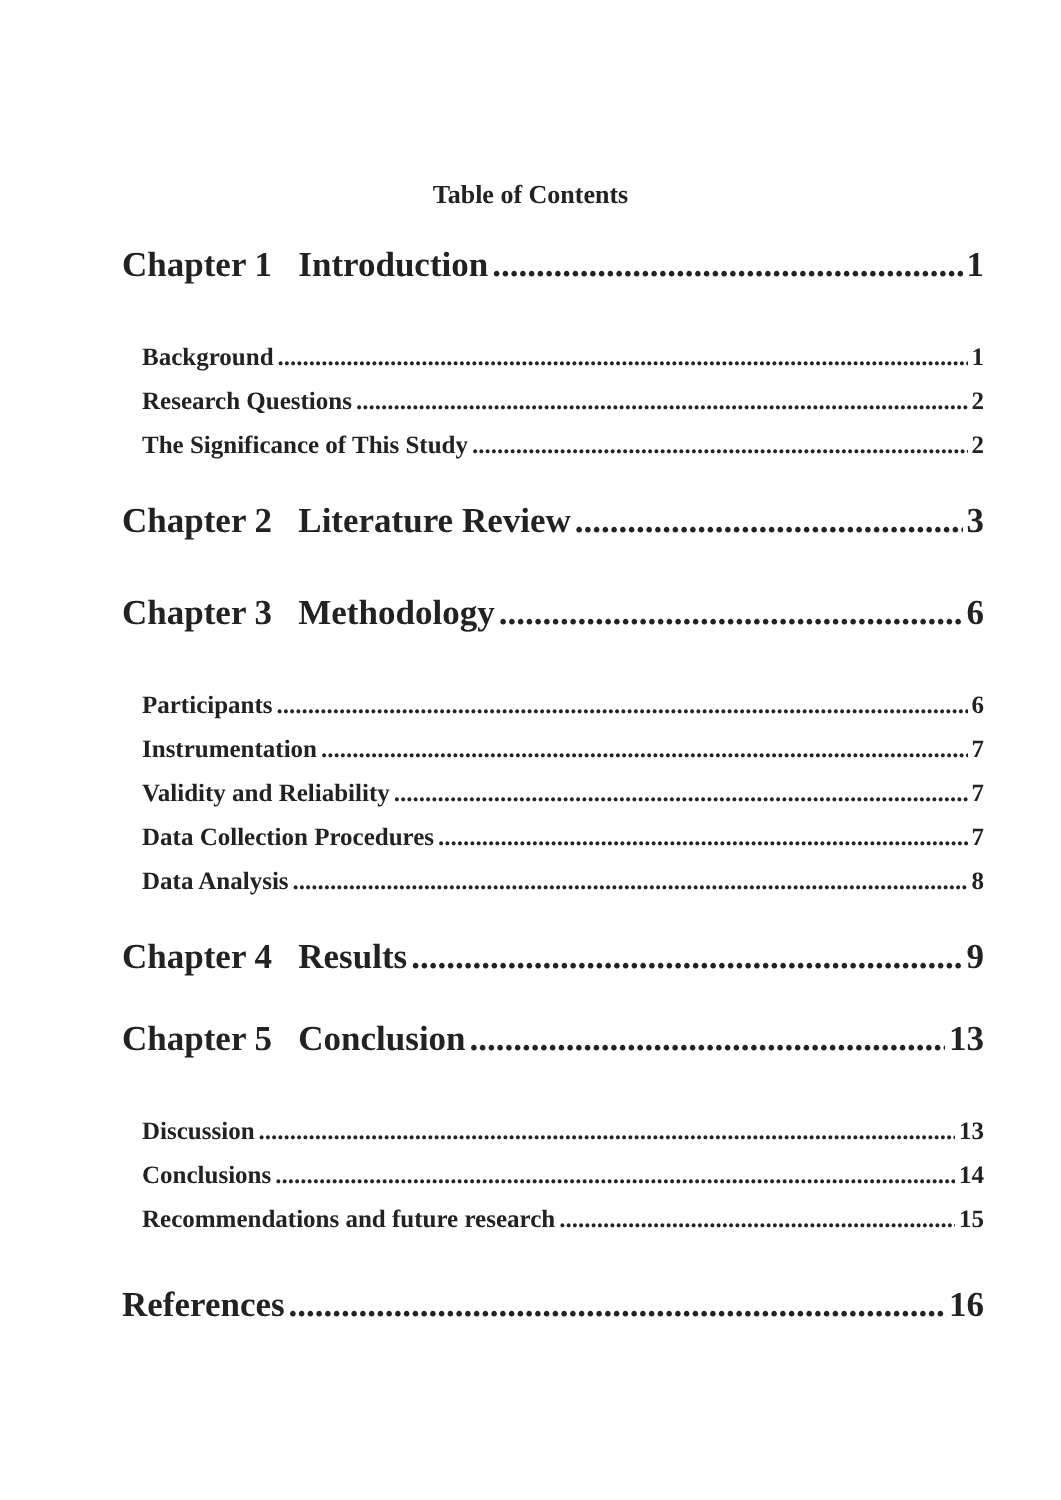Table of Contents
Chapter 1 Introduction 1
Background 1
Research Questions 2
The Significance of This Study 2
Chapter 2 Literature Review 3
Chapter 3 Methodology 6
Participants 6
Instrumentation 7
Validity and Reliability 7
Data Collection Procedures 7
Data Analysis 8
Chapter 4 Results 9
Chapter 5 Conclusion 13
Discussion 13
Conclusions 14
Recommendations and future research 15
References 16